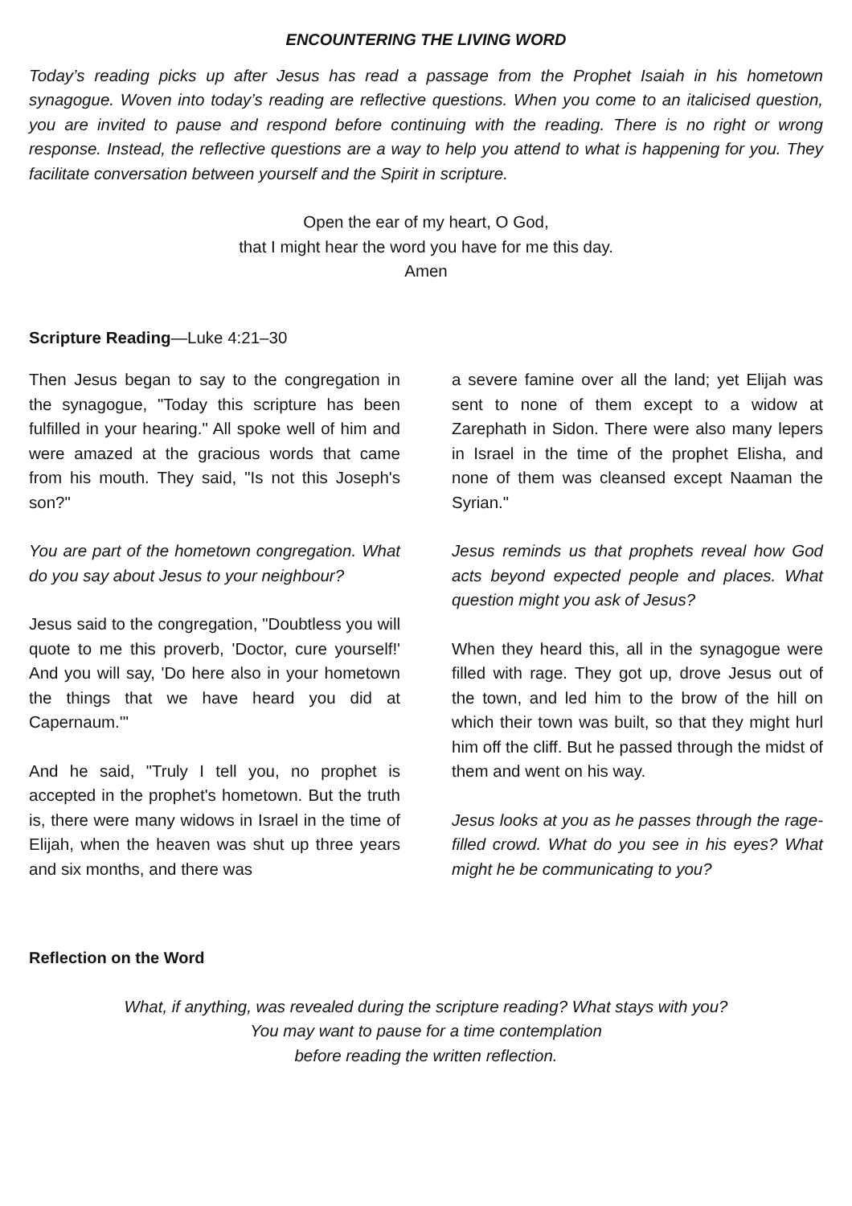ENCOUNTERING THE LIVING WORD
Today’s reading picks up after Jesus has read a passage from the Prophet Isaiah in his hometown synagogue. Woven into today’s reading are reflective questions. When you come to an italicised question, you are invited to pause and respond before continuing with the reading. There is no right or wrong response. Instead, the reflective questions are a way to help you attend to what is happening for you. They facilitate conversation between yourself and the Spirit in scripture.
Open the ear of my heart, O God,
that I might hear the word you have for me this day.
Amen
Scripture Reading—Luke 4:21–30
Then Jesus began to say to the congregation in the synagogue, "Today this scripture has been fulfilled in your hearing." All spoke well of him and were amazed at the gracious words that came from his mouth. They said, "Is not this Joseph's son?"
You are part of the hometown congregation. What do you say about Jesus to your neighbour?
Jesus said to the congregation, "Doubtless you will quote to me this proverb, 'Doctor, cure yourself!' And you will say, 'Do here also in your hometown the things that we have heard you did at Capernaum.'"
And he said, "Truly I tell you, no prophet is accepted in the prophet's hometown. But the truth is, there were many widows in Israel in the time of Elijah, when the heaven was shut up three years and six months, and there was
a severe famine over all the land; yet Elijah was sent to none of them except to a widow at Zarephath in Sidon. There were also many lepers in Israel in the time of the prophet Elisha, and none of them was cleansed except Naaman the Syrian."
Jesus reminds us that prophets reveal how God acts beyond expected people and places. What question might you ask of Jesus?
When they heard this, all in the synagogue were filled with rage. They got up, drove Jesus out of the town, and led him to the brow of the hill on which their town was built, so that they might hurl him off the cliff. But he passed through the midst of them and went on his way.
Jesus looks at you as he passes through the rage-filled crowd. What do you see in his eyes? What might he be communicating to you?
Reflection on the Word
What, if anything, was revealed during the scripture reading? What stays with you?
You may want to pause for a time contemplation
before reading the written reflection.